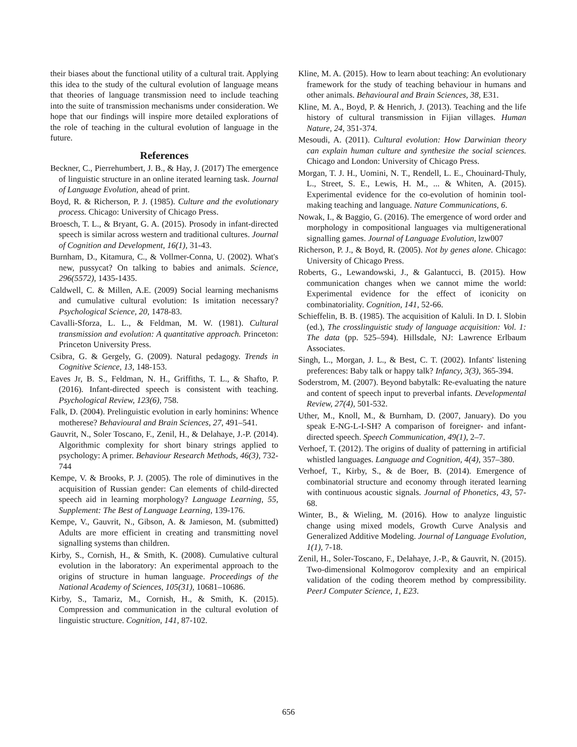their biases about the functional utility of a cultural trait. Applying this idea to the study of the cultural evolution of language means that theories of language transmission need to include teaching into the suite of transmission mechanisms under consideration. We hope that our findings will inspire more detailed explorations of the role of teaching in the cultural evolution of language in the future.
References
Beckner, C., Pierrehumbert, J. B., & Hay, J. (2017) The emergence of linguistic structure in an online iterated learning task. Journal of Language Evolution, ahead of print.
Boyd, R. & Richerson, P. J. (1985). Culture and the evolutionary process. Chicago: University of Chicago Press.
Broesch, T. L., & Bryant, G. A. (2015). Prosody in infant-directed speech is similar across western and traditional cultures. Journal of Cognition and Development, 16(1), 31-43.
Burnham, D., Kitamura, C., & Vollmer-Conna, U. (2002). What's new, pussycat? On talking to babies and animals. Science, 296(5572), 1435-1435.
Caldwell, C. & Millen, A.E. (2009) Social learning mechanisms and cumulative cultural evolution: Is imitation necessary? Psychological Science, 20, 1478-83.
Cavalli-Sforza, L. L., & Feldman, M. W. (1981). Cultural transmission and evolution: A quantitative approach. Princeton: Princeton University Press.
Csibra, G. & Gergely, G. (2009). Natural pedagogy. Trends in Cognitive Science, 13, 148-153.
Eaves Jr, B. S., Feldman, N. H., Griffiths, T. L., & Shafto, P. (2016). Infant-directed speech is consistent with teaching. Psychological Review, 123(6), 758.
Falk, D. (2004). Prelinguistic evolution in early hominins: Whence motherese? Behavioural and Brain Sciences, 27, 491–541.
Gauvrit, N., Soler Toscano, F., Zenil, H., & Delahaye, J.-P. (2014). Algorithmic complexity for short binary strings applied to psychology: A primer. Behaviour Research Methods, 46(3), 732-744
Kempe, V. & Brooks, P. J. (2005). The role of diminutives in the acquisition of Russian gender: Can elements of child-directed speech aid in learning morphology? Language Learning, 55, Supplement: The Best of Language Learning, 139-176.
Kempe, V., Gauvrit, N., Gibson, A. & Jamieson, M. (submitted) Adults are more efficient in creating and transmitting novel signalling systems than children.
Kirby, S., Cornish, H., & Smith, K. (2008). Cumulative cultural evolution in the laboratory: An experimental approach to the origins of structure in human language. Proceedings of the National Academy of Sciences, 105(31), 10681–10686.
Kirby, S., Tamariz, M., Cornish, H., & Smith, K. (2015). Compression and communication in the cultural evolution of linguistic structure. Cognition, 141, 87-102.
Kline, M. A. (2015). How to learn about teaching: An evolutionary framework for the study of teaching behaviour in humans and other animals. Behavioural and Brain Sciences, 38, E31.
Kline, M. A., Boyd, P. & Henrich, J. (2013). Teaching and the life history of cultural transmission in Fijian villages. Human Nature, 24, 351-374.
Mesoudi, A. (2011). Cultural evolution: How Darwinian theory can explain human culture and synthesize the social sciences. Chicago and London: University of Chicago Press.
Morgan, T. J. H., Uomini, N. T., Rendell, L. E., Chouinard-Thuly, L., Street, S. E., Lewis, H. M., ... & Whiten, A. (2015). Experimental evidence for the co-evolution of hominin tool-making teaching and language. Nature Communications, 6.
Nowak, I., & Baggio, G. (2016). The emergence of word order and morphology in compositional languages via multigenerational signalling games. Journal of Language Evolution, lzw007
Richerson, P. J., & Boyd, R. (2005). Not by genes alone. Chicago: University of Chicago Press.
Roberts, G., Lewandowski, J., & Galantucci, B. (2015). How communication changes when we cannot mime the world: Experimental evidence for the effect of iconicity on combinatoriality. Cognition, 141, 52-66.
Schieffelin, B. B. (1985). The acquisition of Kaluli. In D. I. Slobin (ed.), The crosslinguistic study of language acquisition: Vol. 1: The data (pp. 525–594). Hillsdale, NJ: Lawrence Erlbaum Associates.
Singh, L., Morgan, J. L., & Best, C. T. (2002). Infants' listening preferences: Baby talk or happy talk? Infancy, 3(3), 365-394.
Soderstrom, M. (2007). Beyond babytalk: Re-evaluating the nature and content of speech input to preverbal infants. Developmental Review, 27(4), 501-532.
Uther, M., Knoll, M., & Burnham, D. (2007, January). Do you speak E-NG-L-I-SH? A comparison of foreigner- and infant-directed speech. Speech Communication, 49(1), 2–7.
Verhoef, T. (2012). The origins of duality of patterning in artificial whistled languages. Language and Cognition, 4(4), 357–380.
Verhoef, T., Kirby, S., & de Boer, B. (2014). Emergence of combinatorial structure and economy through iterated learning with continuous acoustic signals. Journal of Phonetics, 43, 57-68.
Winter, B., & Wieling, M. (2016). How to analyze linguistic change using mixed models, Growth Curve Analysis and Generalized Additive Modeling. Journal of Language Evolution, 1(1), 7-18.
Zenil, H., Soler-Toscano, F., Delahaye, J.-P., & Gauvrit, N. (2015). Two-dimensional Kolmogorov complexity and an empirical validation of the coding theorem method by compressibility. PeerJ Computer Science, 1, E23.
656